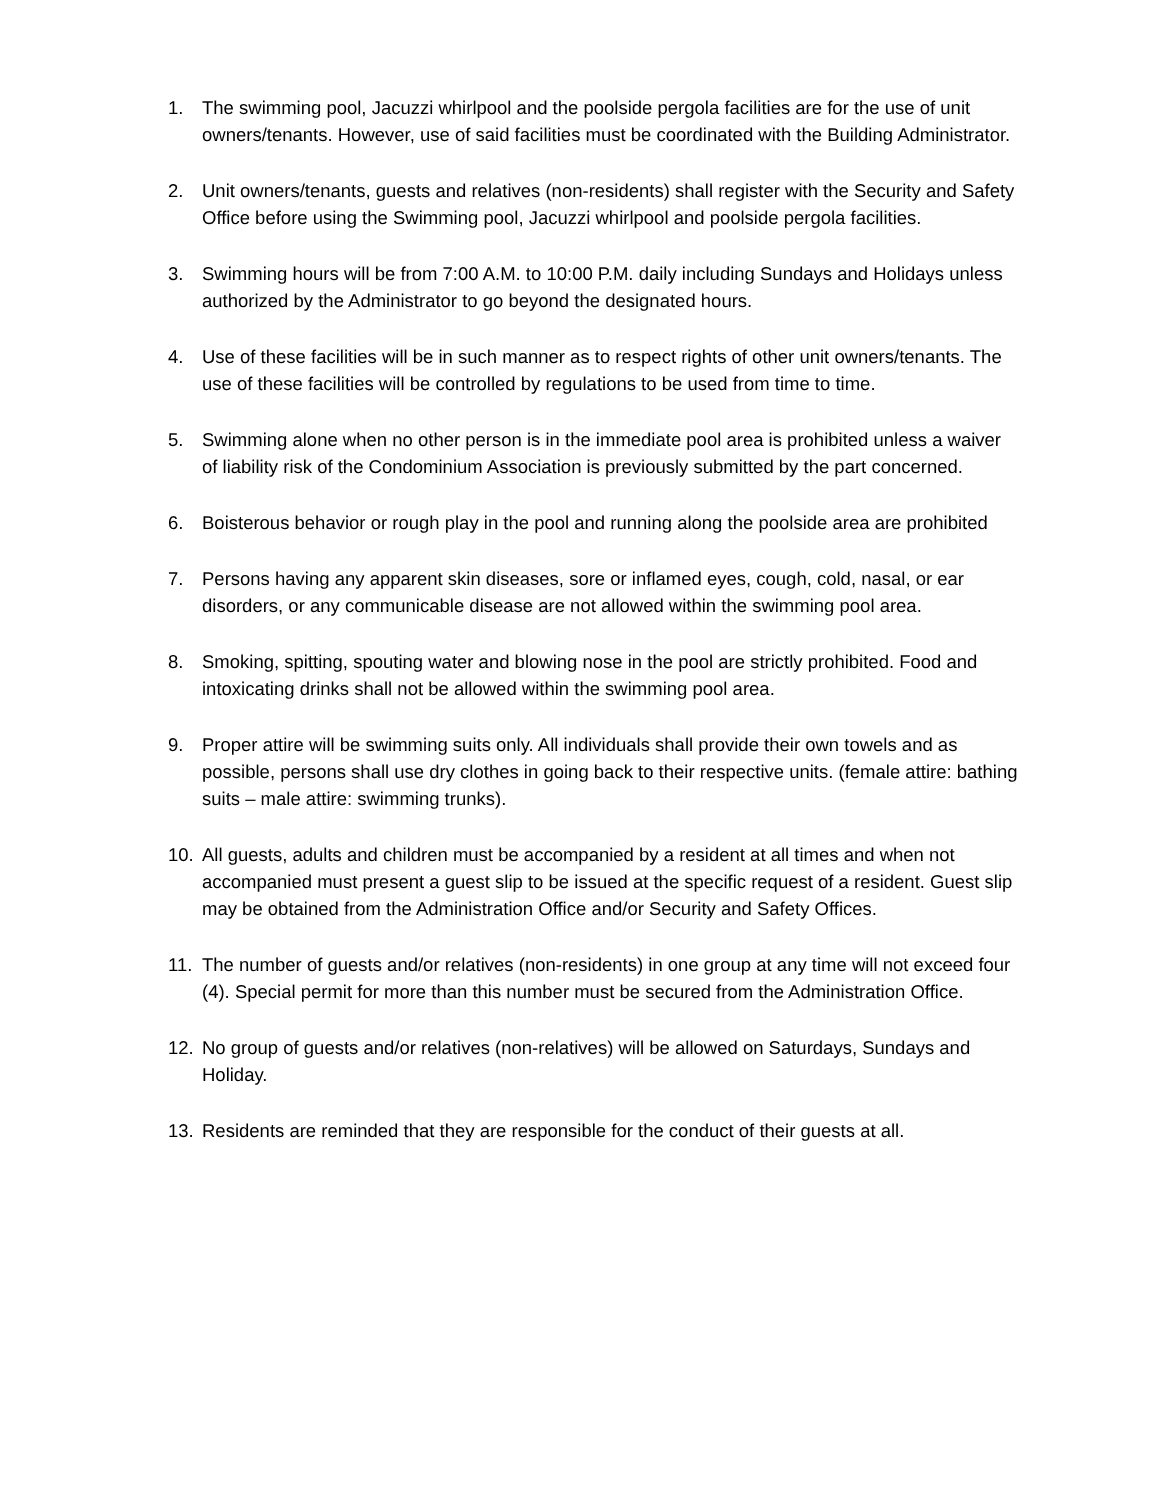1. The swimming pool, Jacuzzi whirlpool and the poolside pergola facilities are for the use of unit owners/tenants. However, use of said facilities must be coordinated with the Building Administrator.
2. Unit owners/tenants, guests and relatives (non-residents) shall register with the Security and Safety Office before using the Swimming pool, Jacuzzi whirlpool and poolside pergola facilities.
3. Swimming hours will be from 7:00 A.M. to 10:00 P.M. daily including Sundays and Holidays unless authorized by the Administrator to go beyond the designated hours.
4. Use of these facilities will be in such manner as to respect rights of other unit owners/tenants. The use of these facilities will be controlled by regulations to be used from time to time.
5. Swimming alone when no other person is in the immediate pool area is prohibited unless a waiver of liability risk of the Condominium Association is previously submitted by the part concerned.
6. Boisterous behavior or rough play in the pool and running along the poolside area are prohibited
7. Persons having any apparent skin diseases, sore or inflamed eyes, cough, cold, nasal, or ear disorders, or any communicable disease are not allowed within the swimming pool area.
8. Smoking, spitting, spouting water and blowing nose in the pool are strictly prohibited. Food and intoxicating drinks shall not be allowed within the swimming pool area.
9. Proper attire will be swimming suits only. All individuals shall provide their own towels and as possible, persons shall use dry clothes in going back to their respective units. (female attire: bathing suits – male attire: swimming trunks).
10. All guests, adults and children must be accompanied by a resident at all times and when not accompanied must present a guest slip to be issued at the specific request of a resident. Guest slip may be obtained from the Administration Office and/or Security and Safety Offices.
11. The number of guests and/or relatives (non-residents) in one group at any time will not exceed four (4). Special permit for more than this number must be secured from the Administration Office.
12. No group of guests and/or relatives (non-relatives) will be allowed on Saturdays, Sundays and Holiday.
13. Residents are reminded that they are responsible for the conduct of their guests at all.